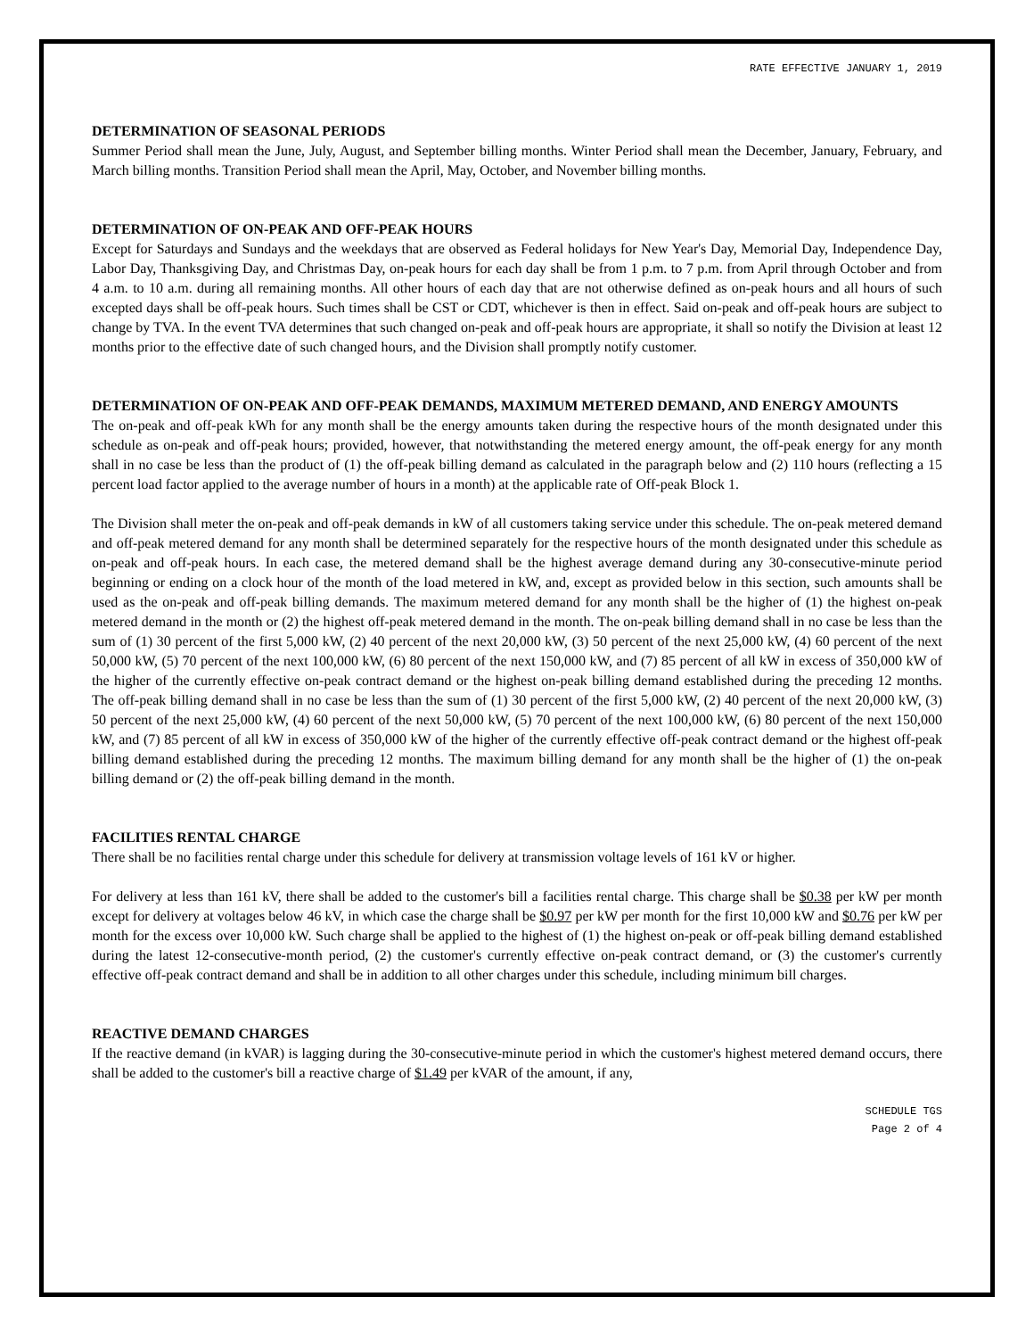RATE EFFECTIVE JANUARY 1, 2019
DETERMINATION OF SEASONAL PERIODS
Summer Period shall mean the June, July, August, and September billing months. Winter Period shall mean the December, January, February, and March billing months. Transition Period shall mean the April, May, October, and November billing months.
DETERMINATION OF ON-PEAK AND OFF-PEAK HOURS
Except for Saturdays and Sundays and the weekdays that are observed as Federal holidays for New Year's Day, Memorial Day, Independence Day, Labor Day, Thanksgiving Day, and Christmas Day, on-peak hours for each day shall be from 1 p.m. to 7 p.m. from April through October and from 4 a.m. to 10 a.m. during all remaining months. All other hours of each day that are not otherwise defined as on-peak hours and all hours of such excepted days shall be off-peak hours. Such times shall be CST or CDT, whichever is then in effect. Said on-peak and off-peak hours are subject to change by TVA. In the event TVA determines that such changed on-peak and off-peak hours are appropriate, it shall so notify the Division at least 12 months prior to the effective date of such changed hours, and the Division shall promptly notify customer.
DETERMINATION OF ON-PEAK AND OFF-PEAK DEMANDS, MAXIMUM METERED DEMAND, AND ENERGY AMOUNTS
The on-peak and off-peak kWh for any month shall be the energy amounts taken during the respective hours of the month designated under this schedule as on-peak and off-peak hours; provided, however, that notwithstanding the metered energy amount, the off-peak energy for any month shall in no case be less than the product of (1) the off-peak billing demand as calculated in the paragraph below and (2) 110 hours (reflecting a 15 percent load factor applied to the average number of hours in a month) at the applicable rate of Off-peak Block 1.
The Division shall meter the on-peak and off-peak demands in kW of all customers taking service under this schedule. The on-peak metered demand and off-peak metered demand for any month shall be determined separately for the respective hours of the month designated under this schedule as on-peak and off-peak hours. In each case, the metered demand shall be the highest average demand during any 30-consecutive-minute period beginning or ending on a clock hour of the month of the load metered in kW, and, except as provided below in this section, such amounts shall be used as the on-peak and off-peak billing demands. The maximum metered demand for any month shall be the higher of (1) the highest on-peak metered demand in the month or (2) the highest off-peak metered demand in the month. The on-peak billing demand shall in no case be less than the sum of (1) 30 percent of the first 5,000 kW, (2) 40 percent of the next 20,000 kW, (3) 50 percent of the next 25,000 kW, (4) 60 percent of the next 50,000 kW, (5) 70 percent of the next 100,000 kW, (6) 80 percent of the next 150,000 kW, and (7) 85 percent of all kW in excess of 350,000 kW of the higher of the currently effective on-peak contract demand or the highest on-peak billing demand established during the preceding 12 months. The off-peak billing demand shall in no case be less than the sum of (1) 30 percent of the first 5,000 kW, (2) 40 percent of the next 20,000 kW, (3) 50 percent of the next 25,000 kW, (4) 60 percent of the next 50,000 kW, (5) 70 percent of the next 100,000 kW, (6) 80 percent of the next 150,000 kW, and (7) 85 percent of all kW in excess of 350,000 kW of the higher of the currently effective off-peak contract demand or the highest off-peak billing demand established during the preceding 12 months. The maximum billing demand for any month shall be the higher of (1) the on-peak billing demand or (2) the off-peak billing demand in the month.
FACILITIES RENTAL CHARGE
There shall be no facilities rental charge under this schedule for delivery at transmission voltage levels of 161 kV or higher.
For delivery at less than 161 kV, there shall be added to the customer's bill a facilities rental charge. This charge shall be $0.38 per kW per month except for delivery at voltages below 46 kV, in which case the charge shall be $0.97 per kW per month for the first 10,000 kW and $0.76 per kW per month for the excess over 10,000 kW. Such charge shall be applied to the highest of (1) the highest on-peak or off-peak billing demand established during the latest 12-consecutive-month period, (2) the customer's currently effective on-peak contract demand, or (3) the customer's currently effective off-peak contract demand and shall be in addition to all other charges under this schedule, including minimum bill charges.
REACTIVE DEMAND CHARGES
If the reactive demand (in kVAR) is lagging during the 30-consecutive-minute period in which the customer's highest metered demand occurs, there shall be added to the customer's bill a reactive charge of $1.49 per kVAR of the amount, if any,
SCHEDULE TGS
Page 2 of 4